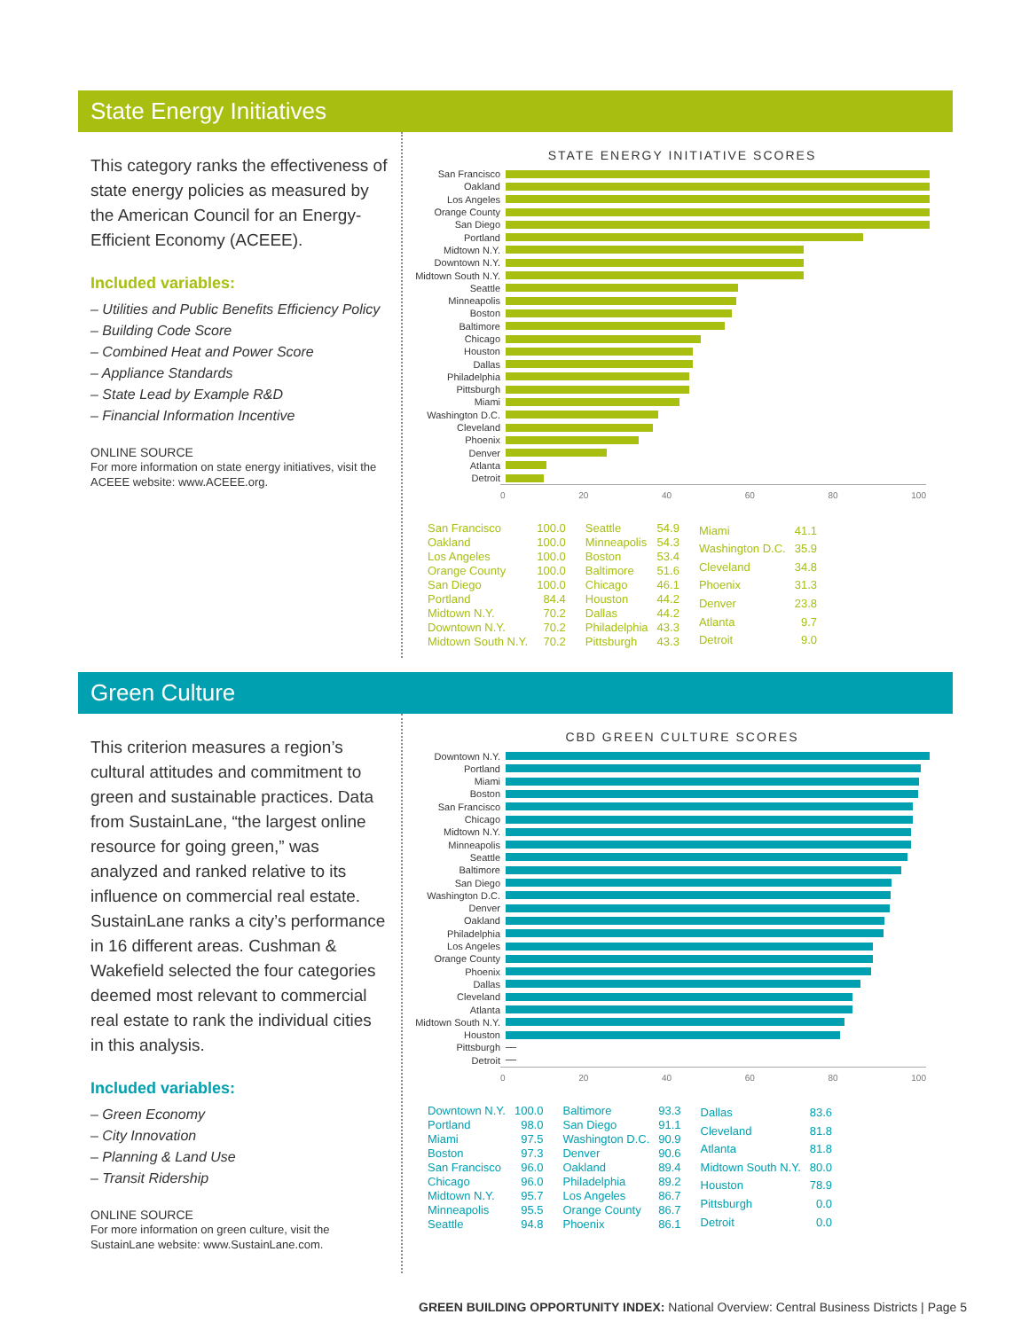State Energy Initiatives
This category ranks the effectiveness of state energy policies as measured by the American Council for an Energy-Efficient Economy (ACEEE).
Included variables:
– Utilities and Public Benefits Efficiency Policy
– Building Code Score
– Combined Heat and Power Score
– Appliance Standards
– State Lead by Example R&D
– Financial Information Incentive
ONLINE SOURCE
For more information on state energy initiatives, visit the ACEEE website: www.ACEEE.org.
STATE ENERGY INITIATIVE SCORES
San Francisco
Oakland
Los Angeles
Orange County
San Diego
Portland
Midtown N.Y.
Downtown N.Y.
Midtown South N.Y.
Seattle
Minneapolis
Boston
Baltimore
Chicago
Houston
Dallas
Philadelphia
Pittsburgh
Miami
Washington D.C.
Cleveland
Phoenix
Denver
Atlanta
Detroit
0 20 40 60 80 100
| San Francisco | 100.0 |
| Oakland | 100.0 |
| Los Angeles | 100.0 |
| Orange County | 100.0 |
| San Diego | 100.0 |
| Portland | 84.4 |
| Midtown N.Y. | 70.2 |
| Downtown N.Y. | 70.2 |
| Midtown South N.Y. | 70.2 |
| Seattle | 54.9 |
| Minneapolis | 54.3 |
| Boston | 53.4 |
| Baltimore | 51.6 |
| Chicago | 46.1 |
| Houston | 44.2 |
| Dallas | 44.2 |
| Philadelphia | 43.3 |
| Pittsburgh | 43.3 |
| Miami | 41.1 |
| Washington D.C. | 35.9 |
| Cleveland | 34.8 |
| Phoenix | 31.3 |
| Denver | 23.8 |
| Atlanta | 9.7 |
| Detroit | 9.0 |
Green Culture
This criterion measures a region’s cultural attitudes and commitment to green and sustainable practices. Data from SustainLane, “the largest online resource for going green,” was analyzed and ranked relative to its influence on commercial real estate. SustainLane ranks a city’s performance in 16 different areas. Cushman & Wakefield selected the four categories deemed most relevant to commercial real estate to rank the individual cities in this analysis.
Included variables:
– Green Economy
– City Innovation
– Planning & Land Use
– Transit Ridership
ONLINE SOURCE
For more information on green culture, visit the SustainLane website: www.SustainLane.com.
CBD GREEN CULTURE SCORES
Downtown N.Y.
Portland
Miami
Boston
San Francisco
Chicago
Midtown N.Y.
Minneapolis
Seattle
Baltimore
San Diego
Washington D.C.
Denver
Oakland
Philadelphia
Los Angeles
Orange County
Phoenix
Dallas
Cleveland
Atlanta
Midtown South N.Y.
Houston
Pittsburgh
Detroit
0 20 40 60 80 100
| Downtown N.Y. | 100.0 |
| Portland | 98.0 |
| Miami | 97.5 |
| Boston | 97.3 |
| San Francisco | 96.0 |
| Chicago | 96.0 |
| Midtown N.Y. | 95.7 |
| Minneapolis | 95.5 |
| Seattle | 94.8 |
| Baltimore | 93.3 |
| San Diego | 91.1 |
| Washington D.C. | 90.9 |
| Denver | 90.6 |
| Oakland | 89.4 |
| Philadelphia | 89.2 |
| Los Angeles | 86.7 |
| Orange County | 86.7 |
| Phoenix | 86.1 |
| Dallas | 83.6 |
| Cleveland | 81.8 |
| Atlanta | 81.8 |
| Midtown South N.Y. | 80.0 |
| Houston | 78.9 |
| Pittsburgh | 0.0 |
| Detroit | 0.0 |
GREEN BUILDING OPPORTUNITY INDEX: National Overview: Central Business Districts | Page 5